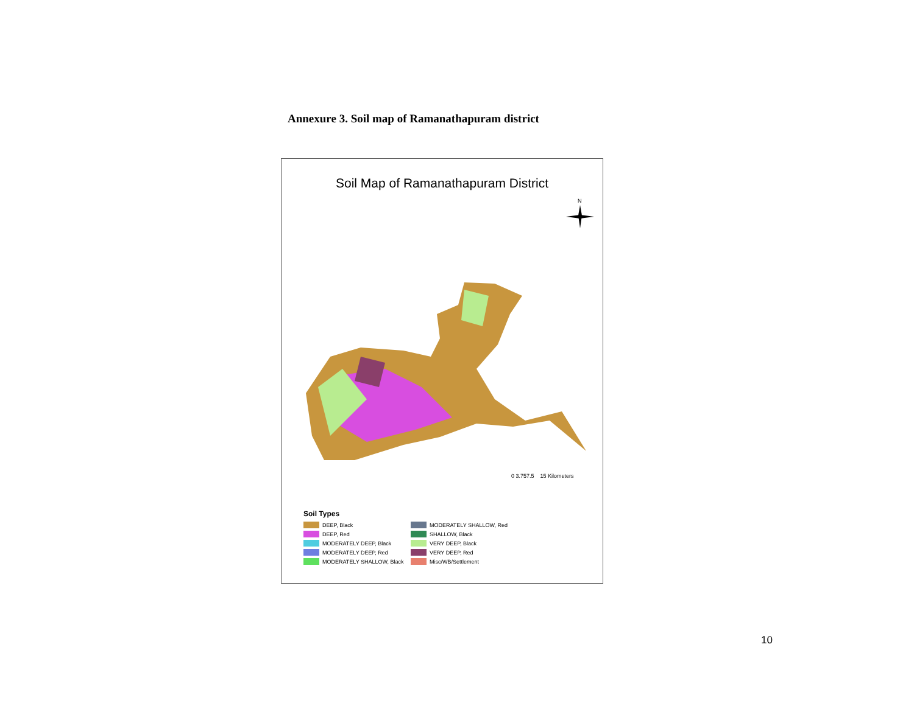Annexure 3. Soil map of Ramanathapuram district
Soil Map of Ramanathapuram District
N
0 3.757.5 15 Kilometers
Soil Types
DEEP, Black
MODERATELY SHALLOW, Red
DEEP, Red
SHALLOW, Black
MODERATELY DEEP, Black
VERY DEEP, Black
MODERATELY DEEP, Red
VERY DEEP, Red
MODERATELY SHALLOW, Black
Misc/WB/Settlement
10